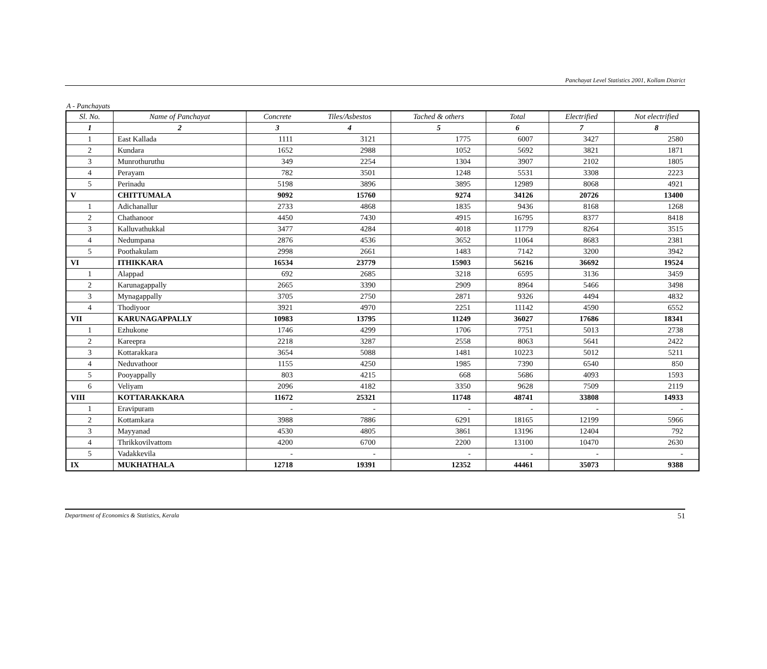Panchayat Level Statistics 2001, Kollam District
A - Panchayats
| Sl. No. | Name of Panchayat | Concrete | Tiles/Asbestos | Tached & others | Total | Electrified | Not electrified |
| --- | --- | --- | --- | --- | --- | --- | --- |
| 1 | 2 | 3 | 4 | 5 | 6 | 7 | 8 |
| 1 | East Kallada | 1111 | 3121 | 1775 | 6007 | 3427 | 2580 |
| 2 | Kundara | 1652 | 2988 | 1052 | 5692 | 3821 | 1871 |
| 3 | Munrothuruthu | 349 | 2254 | 1304 | 3907 | 2102 | 1805 |
| 4 | Perayam | 782 | 3501 | 1248 | 5531 | 3308 | 2223 |
| 5 | Perinadu | 5198 | 3896 | 3895 | 12989 | 8068 | 4921 |
| V | CHITTUMALA | 9092 | 15760 | 9274 | 34126 | 20726 | 13400 |
| 1 | Adichanallur | 2733 | 4868 | 1835 | 9436 | 8168 | 1268 |
| 2 | Chathanoor | 4450 | 7430 | 4915 | 16795 | 8377 | 8418 |
| 3 | Kalluvathukkal | 3477 | 4284 | 4018 | 11779 | 8264 | 3515 |
| 4 | Nedumpana | 2876 | 4536 | 3652 | 11064 | 8683 | 2381 |
| 5 | Poothakulam | 2998 | 2661 | 1483 | 7142 | 3200 | 3942 |
| VI | ITHIKKARA | 16534 | 23779 | 15903 | 56216 | 36692 | 19524 |
| 1 | Alappad | 692 | 2685 | 3218 | 6595 | 3136 | 3459 |
| 2 | Karunagappally | 2665 | 3390 | 2909 | 8964 | 5466 | 3498 |
| 3 | Mynagappally | 3705 | 2750 | 2871 | 9326 | 4494 | 4832 |
| 4 | Thodiyoor | 3921 | 4970 | 2251 | 11142 | 4590 | 6552 |
| VII | KARUNAGAPPALLY | 10983 | 13795 | 11249 | 36027 | 17686 | 18341 |
| 1 | Ezhukone | 1746 | 4299 | 1706 | 7751 | 5013 | 2738 |
| 2 | Kareepra | 2218 | 3287 | 2558 | 8063 | 5641 | 2422 |
| 3 | Kottarakkara | 3654 | 5088 | 1481 | 10223 | 5012 | 5211 |
| 4 | Neduvathoor | 1155 | 4250 | 1985 | 7390 | 6540 | 850 |
| 5 | Pooyappally | 803 | 4215 | 668 | 5686 | 4093 | 1593 |
| 6 | Veliyam | 2096 | 4182 | 3350 | 9628 | 7509 | 2119 |
| VIII | KOTTARAKKARA | 11672 | 25321 | 11748 | 48741 | 33808 | 14933 |
| 1 | Eravipuram | - | - | - | - | - | - |
| 2 | Kottamkara | 3988 | 7886 | 6291 | 18165 | 12199 | 5966 |
| 3 | Mayyanad | 4530 | 4805 | 3861 | 13196 | 12404 | 792 |
| 4 | Thrikkovilvattom | 4200 | 6700 | 2200 | 13100 | 10470 | 2630 |
| 5 | Vadakkevila | - | - | - | - | - | - |
| IX | MUKHATHALA | 12718 | 19391 | 12352 | 44461 | 35073 | 9388 |
Department of Economics & Statistics, Kerala 51